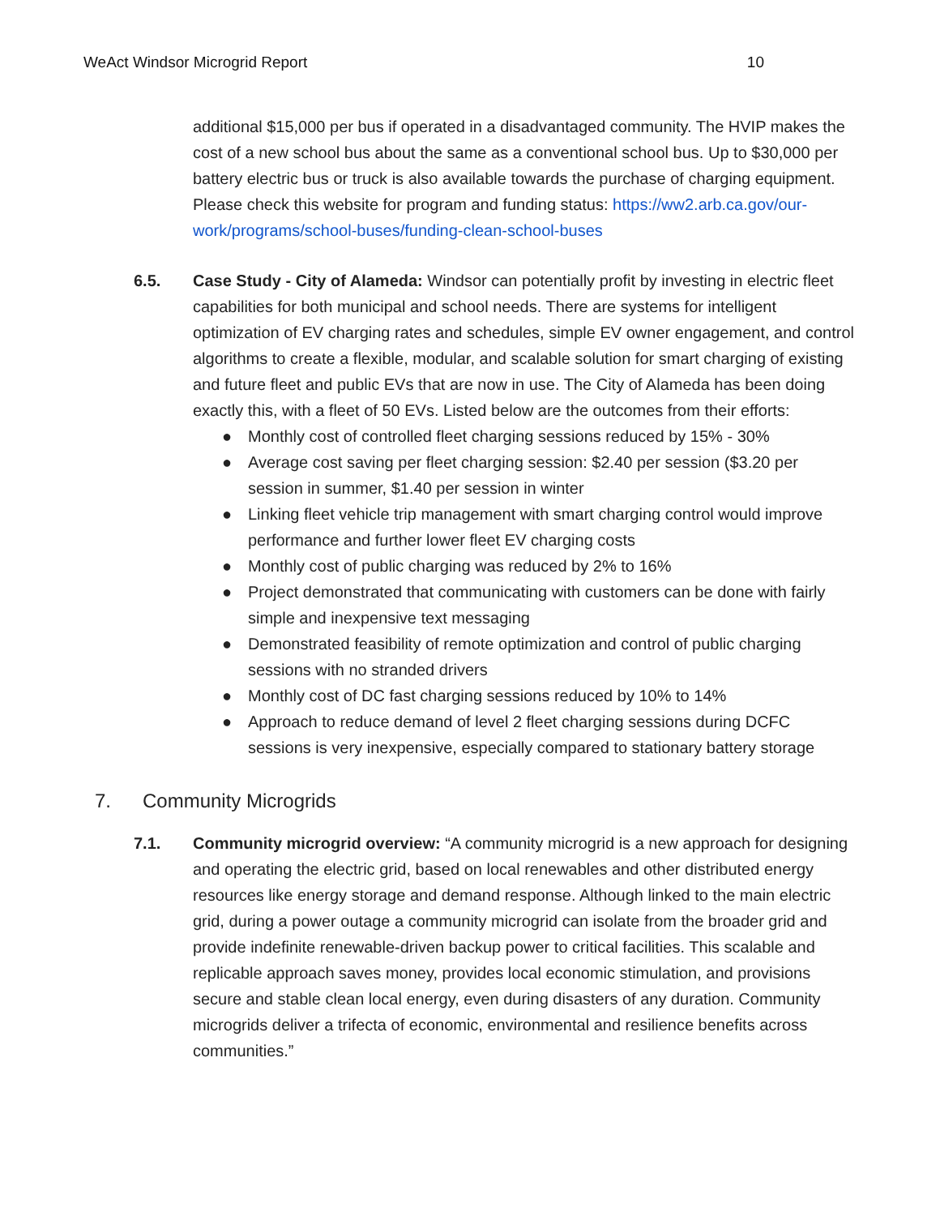WeAct Windsor Microgrid Report 10
additional $15,000 per bus if operated in a disadvantaged community. The HVIP makes the cost of a new school bus about the same as a conventional school bus. Up to $30,000 per battery electric bus or truck is also available towards the purchase of charging equipment. Please check this website for program and funding status: https://ww2.arb.ca.gov/our-work/programs/school-buses/funding-clean-school-buses
6.5. Case Study - City of Alameda: Windsor can potentially profit by investing in electric fleet capabilities for both municipal and school needs. There are systems for intelligent optimization of EV charging rates and schedules, simple EV owner engagement, and control algorithms to create a flexible, modular, and scalable solution for smart charging of existing and future fleet and public EVs that are now in use. The City of Alameda has been doing exactly this, with a fleet of 50 EVs. Listed below are the outcomes from their efforts:
● Monthly cost of controlled fleet charging sessions reduced by 15% - 30%
● Average cost saving per fleet charging session: $2.40 per session ($3.20 per session in summer, $1.40 per session in winter
● Linking fleet vehicle trip management with smart charging control would improve performance and further lower fleet EV charging costs
● Monthly cost of public charging was reduced by 2% to 16%
● Project demonstrated that communicating with customers can be done with fairly simple and inexpensive text messaging
● Demonstrated feasibility of remote optimization and control of public charging sessions with no stranded drivers
● Monthly cost of DC fast charging sessions reduced by 10% to 14%
● Approach to reduce demand of level 2 fleet charging sessions during DCFC sessions is very inexpensive, especially compared to stationary battery storage
7. Community Microgrids
7.1. Community microgrid overview: “A community microgrid is a new approach for designing and operating the electric grid, based on local renewables and other distributed energy resources like energy storage and demand response. Although linked to the main electric grid, during a power outage a community microgrid can isolate from the broader grid and provide indefinite renewable-driven backup power to critical facilities. This scalable and replicable approach saves money, provides local economic stimulation, and provisions secure and stable clean local energy, even during disasters of any duration. Community microgrids deliver a trifecta of economic, environmental and resilience benefits across communities.”